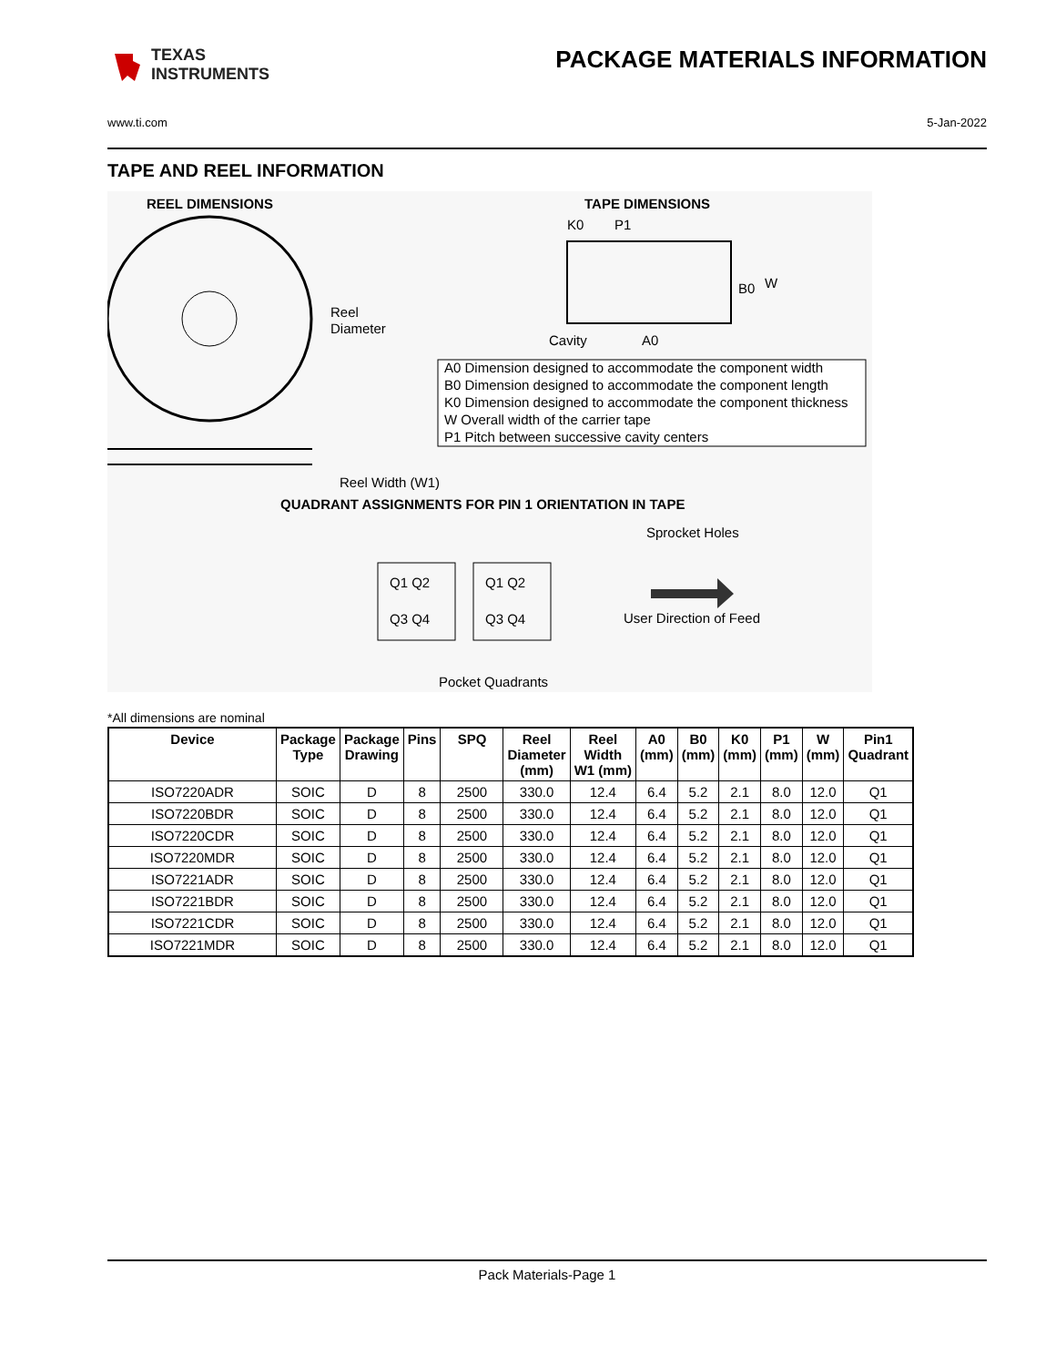TEXAS
INSTRUMENTS
PACKAGE MATERIALS INFORMATION
www.ti.com 5-Jan-2022
TAPE AND REEL INFORMATION
REEL DIMENSIONS
Reel
Diameter
Reel Width (W1)
TAPE DIMENSIONS
K0
P1
B0
W
Cavity
A0
A0 Dimension designed to accommodate the component width
B0 Dimension designed to accommodate the component length
K0 Dimension designed to accommodate the component thickness
W Overall width of the carrier tape
P1 Pitch between successive cavity centers
QUADRANT ASSIGNMENTS FOR PIN 1 ORIENTATION IN TAPE
Q1 Q2
Q3 Q4
Q1 Q2
Q3 Q4
Sprocket Holes
User Direction of Feed
Pocket Quadrants
*All dimensions are nominal
| Device | Package Type | Package Drawing | Pins | SPQ | Reel Diameter (mm) | Reel Width W1 (mm) | A0 (mm) | B0 (mm) | K0 (mm) | P1 (mm) | W (mm) | Pin1 Quadrant |
| --- | --- | --- | --- | --- | --- | --- | --- | --- | --- | --- | --- | --- |
| ISO7220ADR | SOIC | D | 8 | 2500 | 330.0 | 12.4 | 6.4 | 5.2 | 2.1 | 8.0 | 12.0 | Q1 |
| ISO7220BDR | SOIC | D | 8 | 2500 | 330.0 | 12.4 | 6.4 | 5.2 | 2.1 | 8.0 | 12.0 | Q1 |
| ISO7220CDR | SOIC | D | 8 | 2500 | 330.0 | 12.4 | 6.4 | 5.2 | 2.1 | 8.0 | 12.0 | Q1 |
| ISO7220MDR | SOIC | D | 8 | 2500 | 330.0 | 12.4 | 6.4 | 5.2 | 2.1 | 8.0 | 12.0 | Q1 |
| ISO7221ADR | SOIC | D | 8 | 2500 | 330.0 | 12.4 | 6.4 | 5.2 | 2.1 | 8.0 | 12.0 | Q1 |
| ISO7221BDR | SOIC | D | 8 | 2500 | 330.0 | 12.4 | 6.4 | 5.2 | 2.1 | 8.0 | 12.0 | Q1 |
| ISO7221CDR | SOIC | D | 8 | 2500 | 330.0 | 12.4 | 6.4 | 5.2 | 2.1 | 8.0 | 12.0 | Q1 |
| ISO7221MDR | SOIC | D | 8 | 2500 | 330.0 | 12.4 | 6.4 | 5.2 | 2.1 | 8.0 | 12.0 | Q1 |
Pack Materials-Page 1